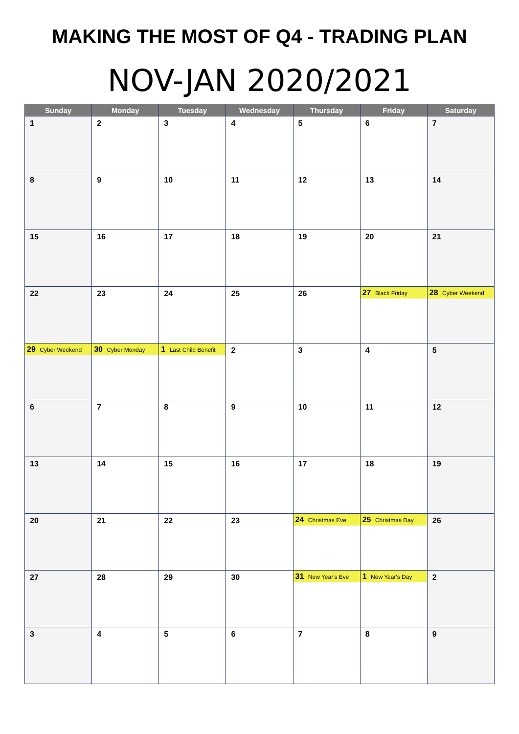MAKING THE MOST OF Q4 - TRADING PLAN
NOV-JAN 2020/2021
| Sunday | Monday | Tuesday | Wednesday | Thursday | Friday | Saturday |
| --- | --- | --- | --- | --- | --- | --- |
| 1 | 2 | 3 | 4 | 5 | 6 | 7 |
| 8 | 9 | 10 | 11 | 12 | 13 | 14 |
| 15 | 16 | 17 | 18 | 19 | 20 | 21 |
| 22 | 23 | 24 | 25 | 26 | 27 Black Friday | 28 Cyber Weekend |
| 29 Cyber Weekend | 30 Cyber Monday | 1 Last Child Benefit | 2 | 3 | 4 | 5 |
| 6 | 7 | 8 | 9 | 10 | 11 | 12 |
| 13 | 14 | 15 | 16 | 17 | 18 | 19 |
| 20 | 21 | 22 | 23 | 24 Christmas Eve | 25 Christmas Day | 26 |
| 27 | 28 | 29 | 30 | 31 New Year's Eve | 1 New Year's Day | 2 |
| 3 | 4 | 5 | 6 | 7 | 8 | 9 |